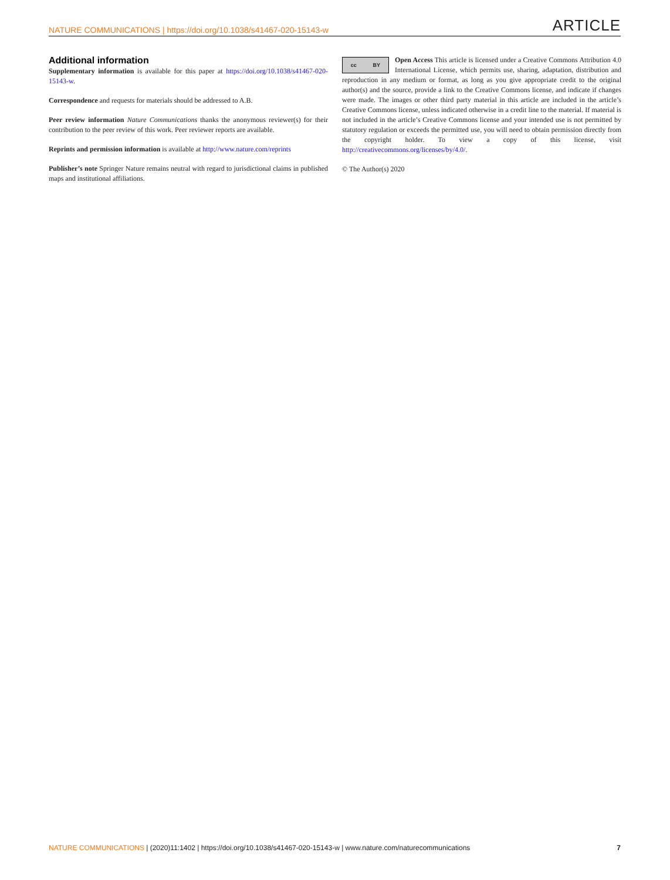NATURE COMMUNICATIONS | https://doi.org/10.1038/s41467-020-15143-w ARTICLE
Additional information
Supplementary information is available for this paper at https://doi.org/10.1038/s41467-020-15143-w.
Correspondence and requests for materials should be addressed to A.B.
Peer review information Nature Communications thanks the anonymous reviewer(s) for their contribution to the peer review of this work. Peer reviewer reports are available.
Reprints and permission information is available at http://www.nature.com/reprints
Publisher’s note Springer Nature remains neutral with regard to jurisdictional claims in published maps and institutional affiliations.
cc BY
Open Access This article is licensed under a Creative Commons Attribution 4.0 International License, which permits use, sharing, adaptation, distribution and reproduction in any medium or format, as long as you give appropriate credit to the original author(s) and the source, provide a link to the Creative Commons license, and indicate if changes were made. The images or other third party material in this article are included in the article’s Creative Commons license, unless indicated otherwise in a credit line to the material. If material is not included in the article’s Creative Commons license and your intended use is not permitted by statutory regulation or exceeds the permitted use, you will need to obtain permission directly from the copyright holder. To view a copy of this license, visit http://creativecommons.org/licenses/by/4.0/.
© The Author(s) 2020
NATURE COMMUNICATIONS | (2020)11:1402 | https://doi.org/10.1038/s41467-020-15143-w | www.nature.com/naturecommunications 7